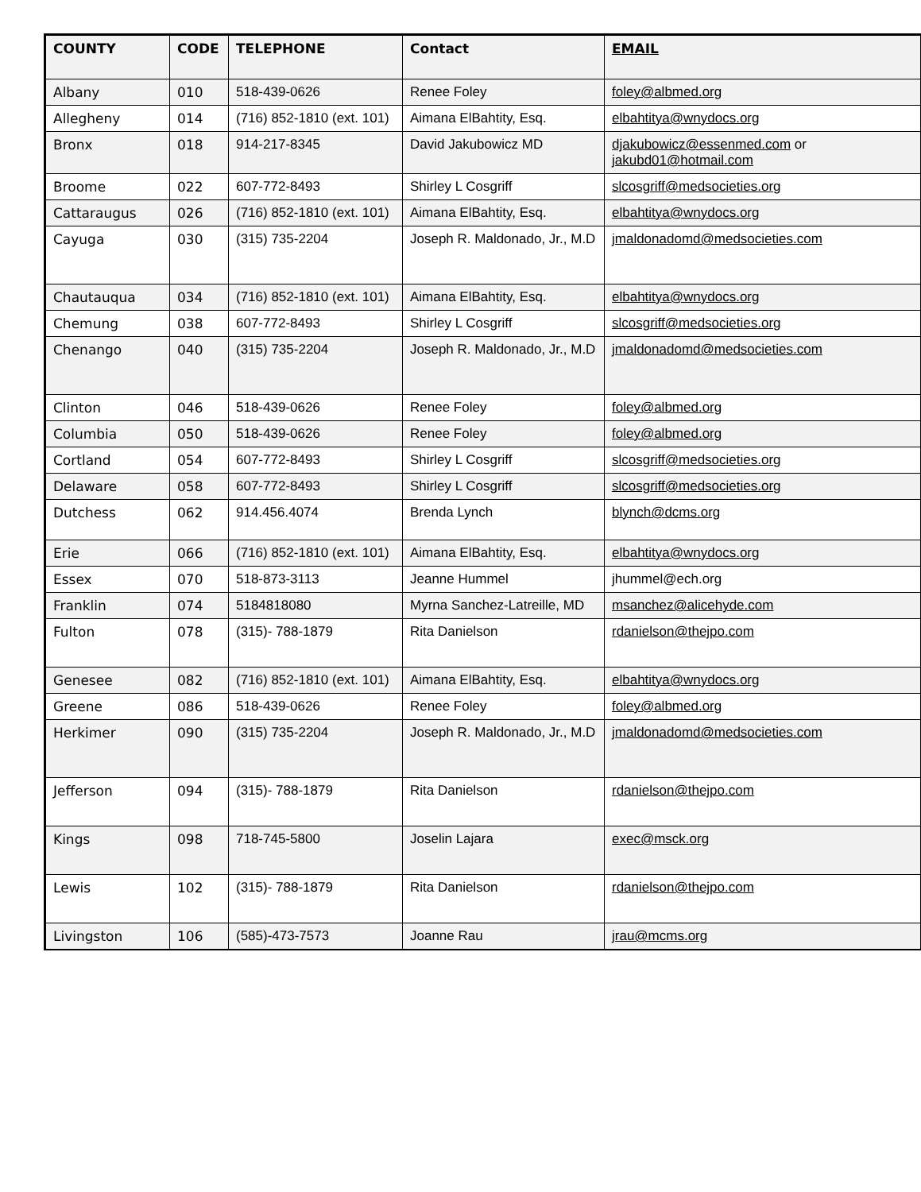| COUNTY | CODE | TELEPHONE | Contact | EMAIL |
| --- | --- | --- | --- | --- |
| Albany | 010 | 518-439-0626 | Renee Foley | foley@albmed.org |
| Allegheny | 014 | (716) 852-1810 (ext. 101) | Aimana ElBahtity, Esq. | elbahtitya@wnydocs.org |
| Bronx | 018 | 914-217-8345 | David Jakubowicz MD | djakubowicz@essenmed.com or jakubd01@hotmail.com |
| Broome | 022 | 607-772-8493 | Shirley L Cosgriff | slcosgriff@medsocieties.org |
| Cattaraugus | 026 | (716) 852-1810 (ext. 101) | Aimana ElBahtity, Esq. | elbahtitya@wnydocs.org |
| Cayuga | 030 | (315) 735-2204 | Joseph R. Maldonado, Jr., M.D | jmaldonadomd@medsocieties.com |
| Chautauqua | 034 | (716) 852-1810 (ext. 101) | Aimana ElBahtity, Esq. | elbahtitya@wnydocs.org |
| Chemung | 038 | 607-772-8493 | Shirley L Cosgriff | slcosgriff@medsocieties.org |
| Chenango | 040 | (315) 735-2204 | Joseph R. Maldonado, Jr., M.D | jmaldonadomd@medsocieties.com |
| Clinton | 046 | 518-439-0626 | Renee Foley | foley@albmed.org |
| Columbia | 050 | 518-439-0626 | Renee Foley | foley@albmed.org |
| Cortland | 054 | 607-772-8493 | Shirley L Cosgriff | slcosgriff@medsocieties.org |
| Delaware | 058 | 607-772-8493 | Shirley L Cosgriff | slcosgriff@medsocieties.org |
| Dutchess | 062 | 914.456.4074 | Brenda Lynch | blynch@dcms.org |
| Erie | 066 | (716) 852-1810 (ext. 101) | Aimana ElBahtity, Esq. | elbahtitya@wnydocs.org |
| Essex | 070 | 518-873-3113 | Jeanne Hummel | jhummel@ech.org |
| Franklin | 074 | 5184818080 | Myrna Sanchez-Latreille, MD | msanchez@alicehyde.com |
| Fulton | 078 | (315)- 788-1879 | Rita Danielson | rdanielson@thejpo.com |
| Genesee | 082 | (716) 852-1810 (ext. 101) | Aimana ElBahtity, Esq. | elbahtitya@wnydocs.org |
| Greene | 086 | 518-439-0626 | Renee Foley | foley@albmed.org |
| Herkimer | 090 | (315) 735-2204 | Joseph R. Maldonado, Jr., M.D | jmaldonadomd@medsocieties.com |
| Jefferson | 094 | (315)- 788-1879 | Rita Danielson | rdanielson@thejpo.com |
| Kings | 098 | 718-745-5800 | Joselin Lajara | exec@msck.org |
| Lewis | 102 | (315)- 788-1879 | Rita Danielson | rdanielson@thejpo.com |
| Livingston | 106 | (585)-473-7573 | Joanne Rau | jrau@mcms.org |